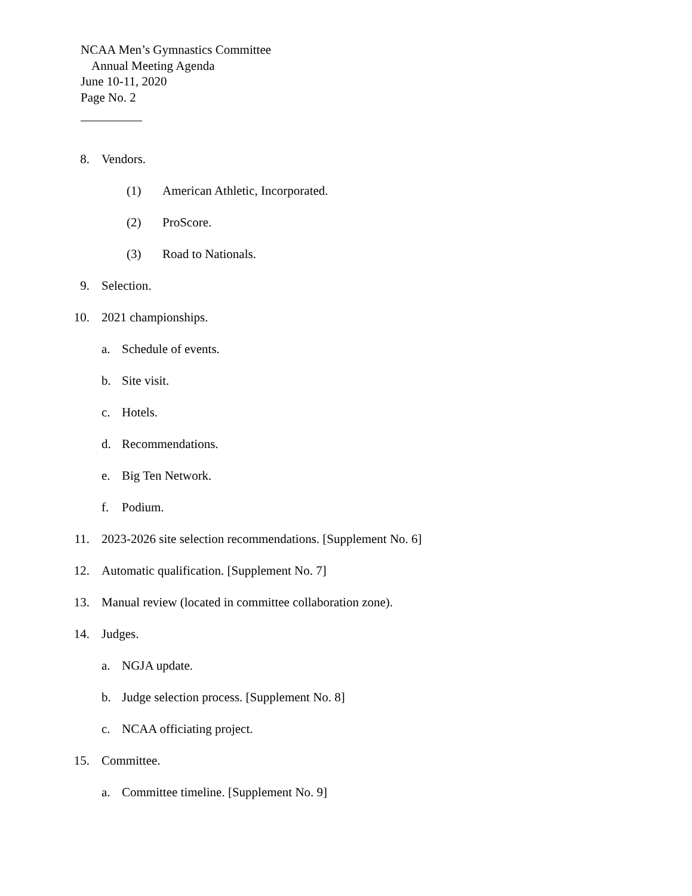NCAA Men’s Gymnastics Committee
Annual Meeting Agenda
June 10-11, 2020
Page No. 2
8. Vendors.
(1) American Athletic, Incorporated.
(2) ProScore.
(3) Road to Nationals.
9. Selection.
10. 2021 championships.
a. Schedule of events.
b. Site visit.
c. Hotels.
d. Recommendations.
e. Big Ten Network.
f. Podium.
11. 2023-2026 site selection recommendations. [Supplement No. 6]
12. Automatic qualification. [Supplement No. 7]
13. Manual review (located in committee collaboration zone).
14. Judges.
a. NGJA update.
b. Judge selection process. [Supplement No. 8]
c. NCAA officiating project.
15. Committee.
a. Committee timeline. [Supplement No. 9]